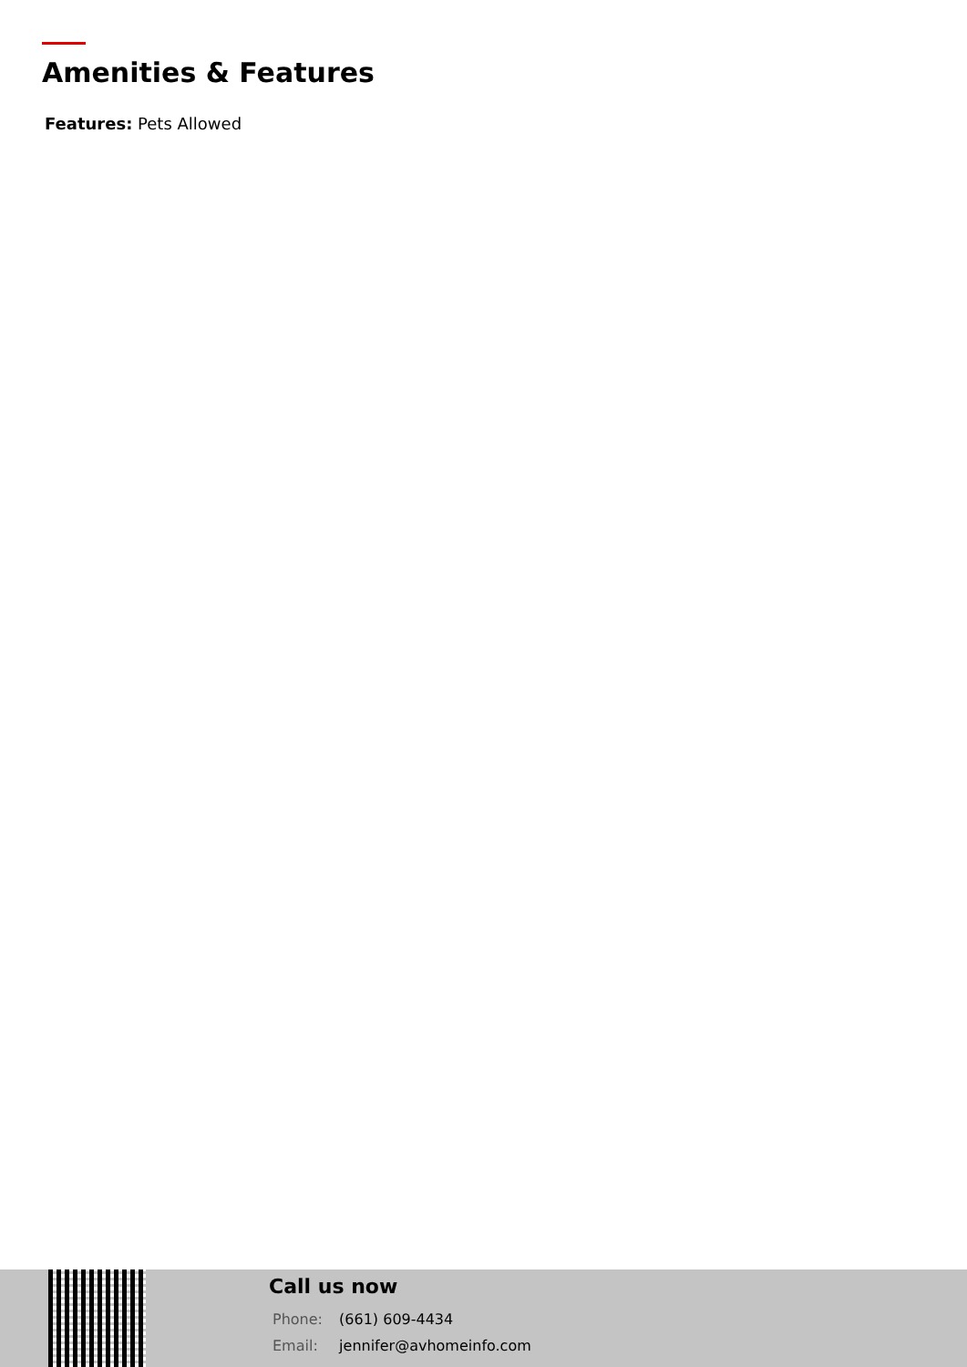Amenities & Features
Features: Pets Allowed
Call us now
Phone: (661) 609-4434
Email: jennifer@avhomeinfo.com